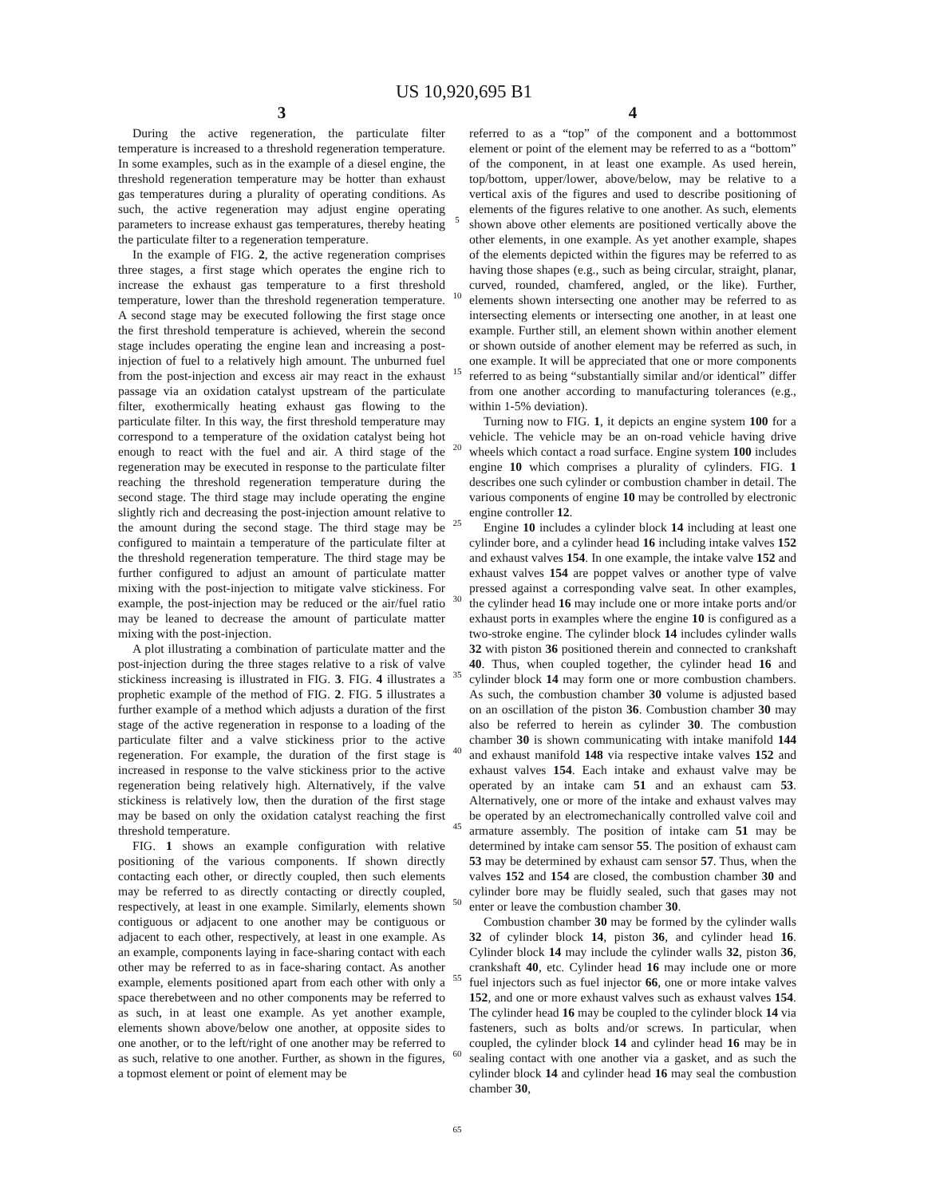US 10,920,695 B1
3
During the active regeneration, the particulate filter temperature is increased to a threshold regeneration temperature. In some examples, such as in the example of a diesel engine, the threshold regeneration temperature may be hotter than exhaust gas temperatures during a plurality of operating conditions. As such, the active regeneration may adjust engine operating parameters to increase exhaust gas temperatures, thereby heating the particulate filter to a regeneration temperature.
In the example of FIG. 2, the active regeneration comprises three stages, a first stage which operates the engine rich to increase the exhaust gas temperature to a first threshold temperature, lower than the threshold regeneration temperature. A second stage may be executed following the first stage once the first threshold temperature is achieved, wherein the second stage includes operating the engine lean and increasing a post-injection of fuel to a relatively high amount. The unburned fuel from the post-injection and excess air may react in the exhaust passage via an oxidation catalyst upstream of the particulate filter, exothermically heating exhaust gas flowing to the particulate filter. In this way, the first threshold temperature may correspond to a temperature of the oxidation catalyst being hot enough to react with the fuel and air. A third stage of the regeneration may be executed in response to the particulate filter reaching the threshold regeneration temperature during the second stage. The third stage may include operating the engine slightly rich and decreasing the post-injection amount relative to the amount during the second stage. The third stage may be configured to maintain a temperature of the particulate filter at the threshold regeneration temperature. The third stage may be further configured to adjust an amount of particulate matter mixing with the post-injection to mitigate valve stickiness. For example, the post-injection may be reduced or the air/fuel ratio may be leaned to decrease the amount of particulate matter mixing with the post-injection.
A plot illustrating a combination of particulate matter and the post-injection during the three stages relative to a risk of valve stickiness increasing is illustrated in FIG. 3. FIG. 4 illustrates a prophetic example of the method of FIG. 2. FIG. 5 illustrates a further example of a method which adjusts a duration of the first stage of the active regeneration in response to a loading of the particulate filter and a valve stickiness prior to the active regeneration. For example, the duration of the first stage is increased in response to the valve stickiness prior to the active regeneration being relatively high. Alternatively, if the valve stickiness is relatively low, then the duration of the first stage may be based on only the oxidation catalyst reaching the first threshold temperature.
FIG. 1 shows an example configuration with relative positioning of the various components. If shown directly contacting each other, or directly coupled, then such elements may be referred to as directly contacting or directly coupled, respectively, at least in one example. Similarly, elements shown contiguous or adjacent to one another may be contiguous or adjacent to each other, respectively, at least in one example. As an example, components laying in face-sharing contact with each other may be referred to as in face-sharing contact. As another example, elements positioned apart from each other with only a space therebetween and no other components may be referred to as such, in at least one example. As yet another example, elements shown above/below one another, at opposite sides to one another, or to the left/right of one another may be referred to as such, relative to one another. Further, as shown in the figures, a topmost element or point of element may be
5
10
15
20
25
30
35
40
45
50
55
60
65
4
referred to as a “top” of the component and a bottommost element or point of the element may be referred to as a “bottom” of the component, in at least one example. As used herein, top/bottom, upper/lower, above/below, may be relative to a vertical axis of the figures and used to describe positioning of elements of the figures relative to one another. As such, elements shown above other elements are positioned vertically above the other elements, in one example. As yet another example, shapes of the elements depicted within the figures may be referred to as having those shapes (e.g., such as being circular, straight, planar, curved, rounded, chamfered, angled, or the like). Further, elements shown intersecting one another may be referred to as intersecting elements or intersecting one another, in at least one example. Further still, an element shown within another element or shown outside of another element may be referred as such, in one example. It will be appreciated that one or more components referred to as being “substantially similar and/or identical” differ from one another according to manufacturing tolerances (e.g., within 1-5% deviation).
Turning now to FIG. 1, it depicts an engine system 100 for a vehicle. The vehicle may be an on-road vehicle having drive wheels which contact a road surface. Engine system 100 includes engine 10 which comprises a plurality of cylinders. FIG. 1 describes one such cylinder or combustion chamber in detail. The various components of engine 10 may be controlled by electronic engine controller 12.
Engine 10 includes a cylinder block 14 including at least one cylinder bore, and a cylinder head 16 including intake valves 152 and exhaust valves 154. In one example, the intake valve 152 and exhaust valves 154 are poppet valves or another type of valve pressed against a corresponding valve seat. In other examples, the cylinder head 16 may include one or more intake ports and/or exhaust ports in examples where the engine 10 is configured as a two-stroke engine. The cylinder block 14 includes cylinder walls 32 with piston 36 positioned therein and connected to crankshaft 40. Thus, when coupled together, the cylinder head 16 and cylinder block 14 may form one or more combustion chambers. As such, the combustion chamber 30 volume is adjusted based on an oscillation of the piston 36. Combustion chamber 30 may also be referred to herein as cylinder 30. The combustion chamber 30 is shown communicating with intake manifold 144 and exhaust manifold 148 via respective intake valves 152 and exhaust valves 154. Each intake and exhaust valve may be operated by an intake cam 51 and an exhaust cam 53. Alternatively, one or more of the intake and exhaust valves may be operated by an electromechanically controlled valve coil and armature assembly. The position of intake cam 51 may be determined by intake cam sensor 55. The position of exhaust cam 53 may be determined by exhaust cam sensor 57. Thus, when the valves 152 and 154 are closed, the combustion chamber 30 and cylinder bore may be fluidly sealed, such that gases may not enter or leave the combustion chamber 30.
Combustion chamber 30 may be formed by the cylinder walls 32 of cylinder block 14, piston 36, and cylinder head 16. Cylinder block 14 may include the cylinder walls 32, piston 36, crankshaft 40, etc. Cylinder head 16 may include one or more fuel injectors such as fuel injector 66, one or more intake valves 152, and one or more exhaust valves such as exhaust valves 154. The cylinder head 16 may be coupled to the cylinder block 14 via fasteners, such as bolts and/or screws. In particular, when coupled, the cylinder block 14 and cylinder head 16 may be in sealing contact with one another via a gasket, and as such the cylinder block 14 and cylinder head 16 may seal the combustion chamber 30,